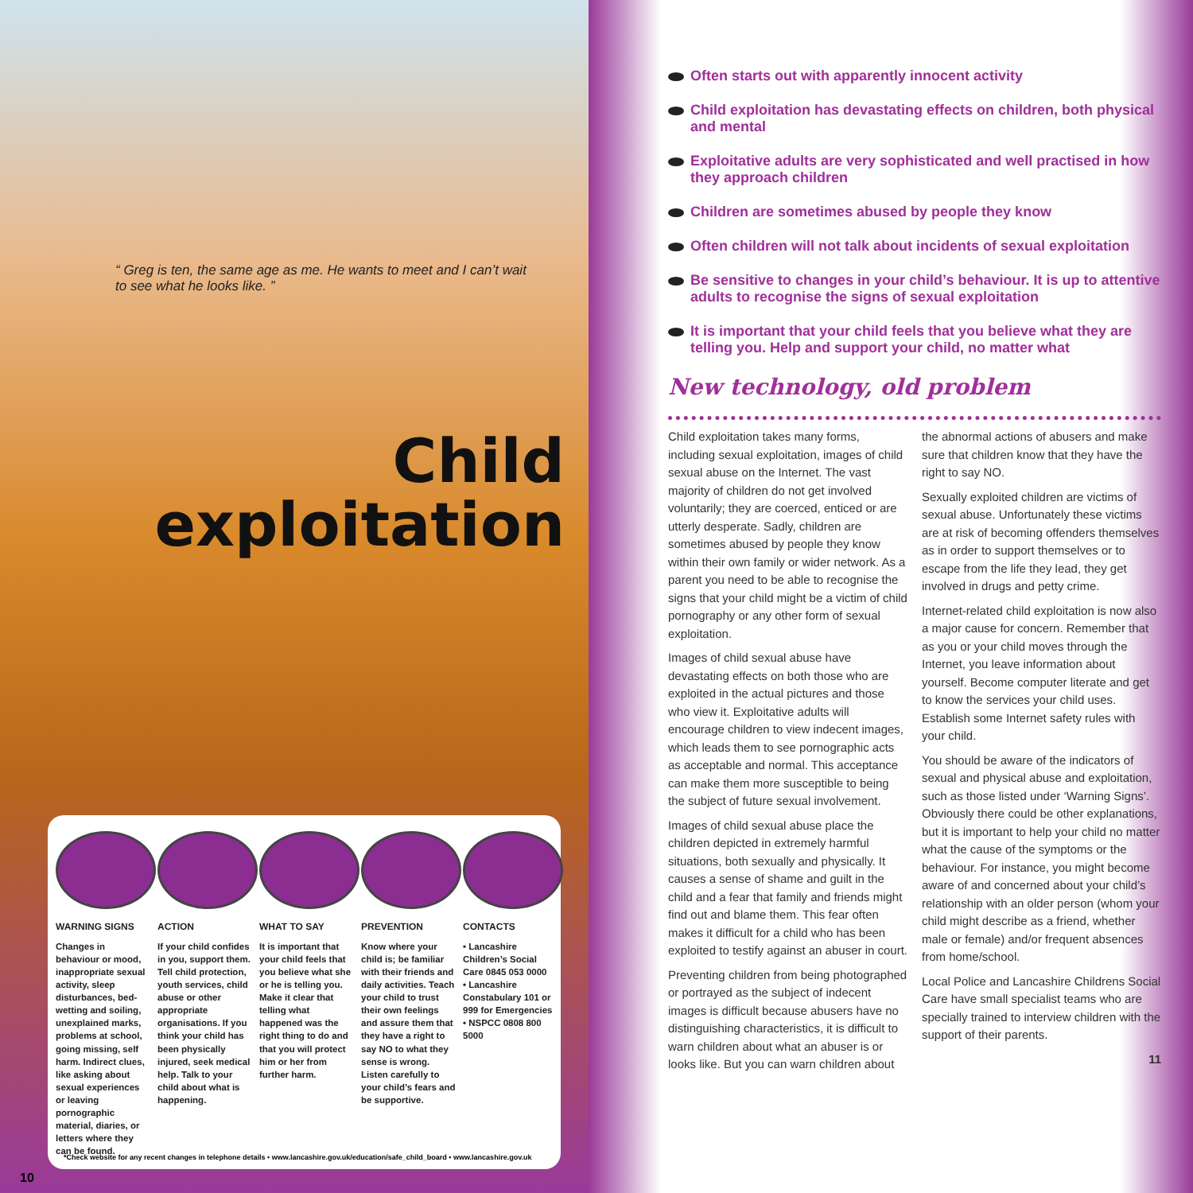“ Greg is ten, the same age as me. He wants to meet and I can’t wait to see what he looks like. ”
Child
exploitation
WARNING SIGNS
Changes in behaviour or mood, inappropriate sexual activity, sleep disturbances, bed-wetting and soiling, unexplained marks, problems at school, going missing, self harm. Indirect clues, like asking about sexual experiences or leaving pornographic material, diaries, or letters where they can be found.
ACTION
If your child confides in you, support them. Tell child protection, youth services, child abuse or other appropriate organisations. If you think your child has been physically injured, seek medical help. Talk to your child about what is happening.
WHAT TO SAY
It is important that your child feels that you believe what she or he is telling you. Make it clear that telling what happened was the right thing to do and that you will protect him or her from further harm.
PREVENTION
Know where your child is; be familiar with their friends and daily activities. Teach your child to trust their own feelings and assure them that they have a right to say NO to what they sense is wrong. Listen carefully to your child’s fears and be supportive.
CONTACTS
• Lancashire Children’s Social Care 0845 053 0000
• Lancashire Constabulary 101 or 999 for Emergencies
• NSPCC 0808 800 5000
*Check website for any recent changes in telephone details • www.lancashire.gov.uk/education/safe_child_board • www.lancashire.gov.uk
10
Often starts out with apparently innocent activity
Child exploitation has devastating effects on children, both physical and mental
Exploitative adults are very sophisticated and well practised in how they approach children
Children are sometimes abused by people they know
Often children will not talk about incidents of sexual exploitation
Be sensitive to changes in your child’s behaviour. It is up to attentive adults to recognise the signs of sexual exploitation
It is important that your child feels that you believe what they are telling you. Help and support your child, no matter what
New technology, old problem
Child exploitation takes many forms, including sexual exploitation, images of child sexual abuse on the Internet. The vast majority of children do not get involved voluntarily; they are coerced, enticed or are utterly desperate. Sadly, children are sometimes abused by people they know within their own family or wider network. As a parent you need to be able to recognise the signs that your child might be a victim of child pornography or any other form of sexual exploitation.
Images of child sexual abuse have devastating effects on both those who are exploited in the actual pictures and those who view it. Exploitative adults will encourage children to view indecent images, which leads them to see pornographic acts as acceptable and normal. This acceptance can make them more susceptible to being the subject of future sexual involvement.
Images of child sexual abuse place the children depicted in extremely harmful situations, both sexually and physically. It causes a sense of shame and guilt in the child and a fear that family and friends might find out and blame them. This fear often makes it difficult for a child who has been exploited to testify against an abuser in court.
Preventing children from being photographed or portrayed as the subject of indecent images is difficult because abusers have no distinguishing characteristics, it is difficult to warn children about what an abuser is or looks like. But you can warn children about the abnormal actions of abusers and make sure that children know that they have the right to say NO.
Sexually exploited children are victims of sexual abuse. Unfortunately these victims are at risk of becoming offenders themselves as in order to support themselves or to escape from the life they lead, they get involved in drugs and petty crime.
Internet-related child exploitation is now also a major cause for concern. Remember that as you or your child moves through the Internet, you leave information about yourself. Become computer literate and get to know the services your child uses. Establish some Internet safety rules with your child.
You should be aware of the indicators of sexual and physical abuse and exploitation, such as those listed under ‘Warning Signs’. Obviously there could be other explanations, but it is important to help your child no matter what the cause of the symptoms or the behaviour. For instance, you might become aware of and concerned about your child’s relationship with an older person (whom your child might describe as a friend, whether male or female) and/or frequent absences from home/school.
Local Police and Lancashire Childrens Social Care have small specialist teams who are specially trained to interview children with the support of their parents.
11